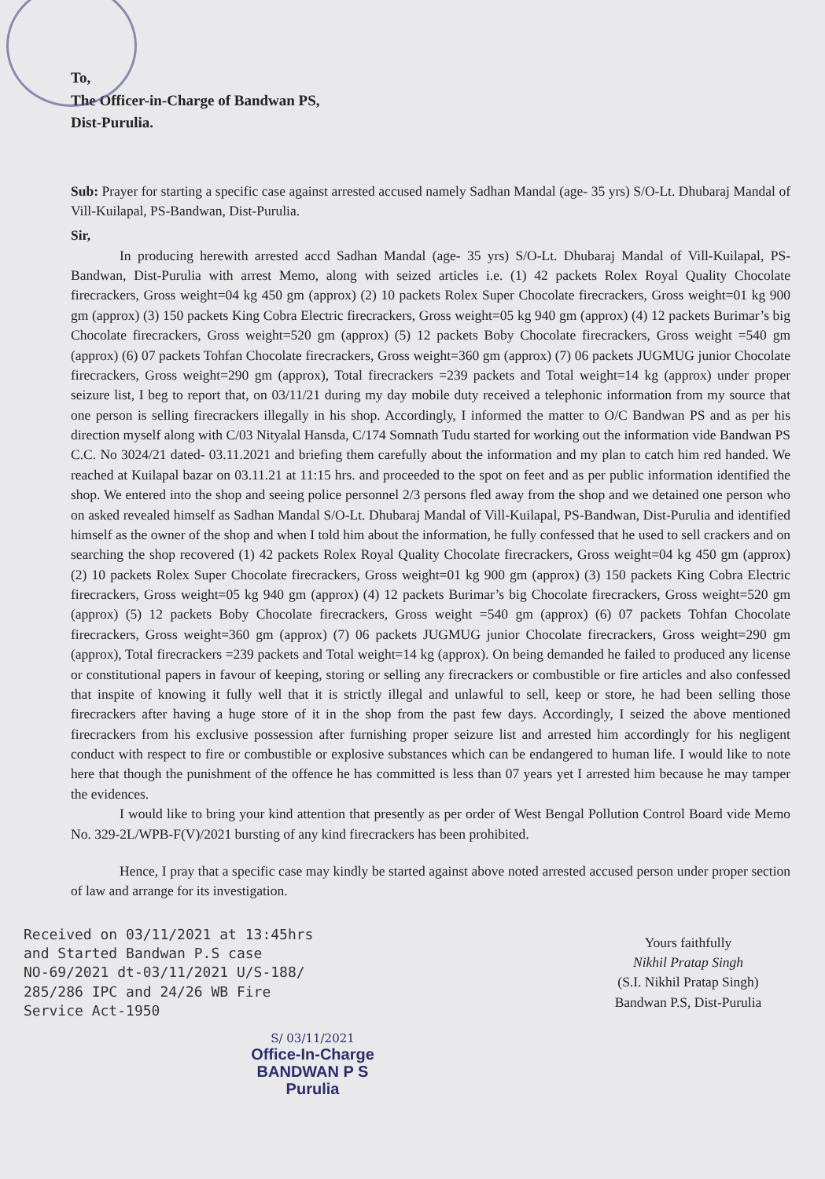To,
The Officer-in-Charge of Bandwan PS,
Dist-Purulia.
Sub: Prayer for starting a specific case against arrested accused namely Sadhan Mandal (age- 35 yrs) S/O-Lt. Dhubaraj Mandal of Vill-Kuilapal, PS-Bandwan, Dist-Purulia.
Sir,
In producing herewith arrested accd Sadhan Mandal (age- 35 yrs) S/O-Lt. Dhubaraj Mandal of Vill-Kuilapal, PS-Bandwan, Dist-Purulia with arrest Memo, along with seized articles i.e. (1) 42 packets Rolex Royal Quality Chocolate firecrackers, Gross weight=04 kg 450 gm (approx) (2) 10 packets Rolex Super Chocolate firecrackers, Gross weight=01 kg 900 gm (approx) (3) 150 packets King Cobra Electric firecrackers, Gross weight=05 kg 940 gm (approx) (4) 12 packets Burimar’s big Chocolate firecrackers, Gross weight=520 gm (approx) (5) 12 packets Boby Chocolate firecrackers, Gross weight =540 gm (approx) (6) 07 packets Tohfan Chocolate firecrackers, Gross weight=360 gm (approx) (7) 06 packets JUGMUG junior Chocolate firecrackers, Gross weight=290 gm (approx), Total firecrackers =239 packets and Total weight=14 kg (approx) under proper seizure list, I beg to report that, on 03/11/21 during my day mobile duty received a telephonic information from my source that one person is selling firecrackers illegally in his shop. Accordingly, I informed the matter to O/C Bandwan PS and as per his direction myself along with C/03 Nityalal Hansda, C/174 Somnath Tudu started for working out the information vide Bandwan PS C.C. No 3024/21 dated- 03.11.2021 and briefing them carefully about the information and my plan to catch him red handed. We reached at Kuilapal bazar on 03.11.21 at 11:15 hrs. and proceeded to the spot on feet and as per public information identified the shop. We entered into the shop and seeing police personnel 2/3 persons fled away from the shop and we detained one person who on asked revealed himself as Sadhan Mandal S/O-Lt. Dhubaraj Mandal of Vill-Kuilapal, PS-Bandwan, Dist-Purulia and identified himself as the owner of the shop and when I told him about the information, he fully confessed that he used to sell crackers and on searching the shop recovered (1) 42 packets Rolex Royal Quality Chocolate firecrackers, Gross weight=04 kg 450 gm (approx) (2) 10 packets Rolex Super Chocolate firecrackers, Gross weight=01 kg 900 gm (approx) (3) 150 packets King Cobra Electric firecrackers, Gross weight=05 kg 940 gm (approx) (4) 12 packets Burimar’s big Chocolate firecrackers, Gross weight=520 gm (approx) (5) 12 packets Boby Chocolate firecrackers, Gross weight =540 gm (approx) (6) 07 packets Tohfan Chocolate firecrackers, Gross weight=360 gm (approx) (7) 06 packets JUGMUG junior Chocolate firecrackers, Gross weight=290 gm (approx), Total firecrackers =239 packets and Total weight=14 kg (approx). On being demanded he failed to produced any license or constitutional papers in favour of keeping, storing or selling any firecrackers or combustible or fire articles and also confessed that inspite of knowing it fully well that it is strictly illegal and unlawful to sell, keep or store, he had been selling those firecrackers after having a huge store of it in the shop from the past few days. Accordingly, I seized the above mentioned firecrackers from his exclusive possession after furnishing proper seizure list and arrested him accordingly for his negligent conduct with respect to fire or combustible or explosive substances which can be endangered to human life. I would like to note here that though the punishment of the offence he has committed is less than 07 years yet I arrested him because he may tamper the evidences.
I would like to bring your kind attention that presently as per order of West Bengal Pollution Control Board vide Memo No. 329-2L/WPB-F(V)/2021 bursting of any kind firecrackers has been prohibited.
Hence, I pray that a specific case may kindly be started against above noted arrested accused person under proper section of law and arrange for its investigation.
Received on 03/11/2021 at 13:45hrs
and Started Bandwan P.S case
NO-69/2021 dt-03/11/2021 U/S-188/
285/286 IPC and 24/26 WB Fire
Service Act-1950
Yours faithfully
Nikhil Pratap Singh
(S.I. Nikhil Pratap Singh)
Bandwan P.S, Dist-Purulia
S/ 03/11/2021
Office-In-Charge
BANDWAN P S
Purulia